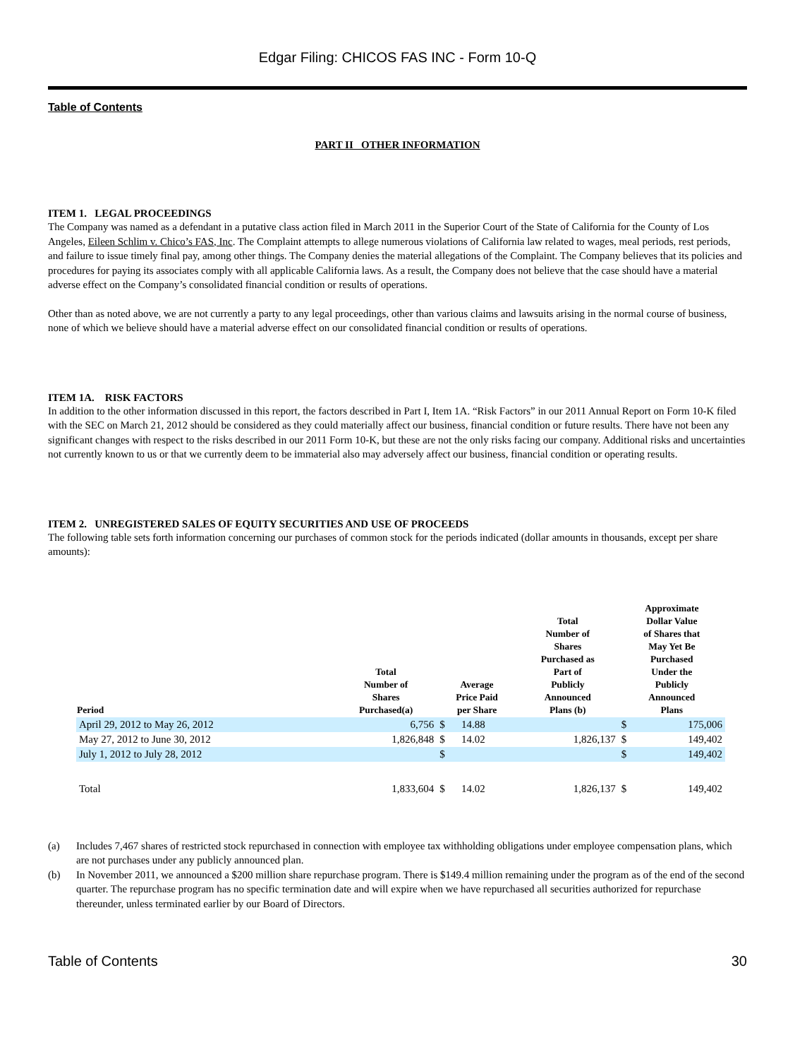Edgar Filing: CHICOS FAS INC - Form 10-Q
Table of Contents
PART II OTHER INFORMATION
ITEM 1. LEGAL PROCEEDINGS
The Company was named as a defendant in a putative class action filed in March 2011 in the Superior Court of the State of California for the County of Los Angeles, Eileen Schlim v. Chico’s FAS, Inc. The Complaint attempts to allege numerous violations of California law related to wages, meal periods, rest periods, and failure to issue timely final pay, among other things. The Company denies the material allegations of the Complaint. The Company believes that its policies and procedures for paying its associates comply with all applicable California laws. As a result, the Company does not believe that the case should have a material adverse effect on the Company’s consolidated financial condition or results of operations.
Other than as noted above, we are not currently a party to any legal proceedings, other than various claims and lawsuits arising in the normal course of business, none of which we believe should have a material adverse effect on our consolidated financial condition or results of operations.
ITEM 1A. RISK FACTORS
In addition to the other information discussed in this report, the factors described in Part I, Item 1A. “Risk Factors” in our 2011 Annual Report on Form 10-K filed with the SEC on March 21, 2012 should be considered as they could materially affect our business, financial condition or future results. There have not been any significant changes with respect to the risks described in our 2011 Form 10-K, but these are not the only risks facing our company. Additional risks and uncertainties not currently known to us or that we currently deem to be immaterial also may adversely affect our business, financial condition or operating results.
ITEM 2. UNREGISTERED SALES OF EQUITY SECURITIES AND USE OF PROCEEDS
The following table sets forth information concerning our purchases of common stock for the periods indicated (dollar amounts in thousands, except per share amounts):
| Period | Total Number of Shares Purchased(a) | Average Price Paid per Share | | Total Number of Shares Purchased as Part of Publicly Announced Plans (b) | Approximate Dollar Value of Shares that May Yet Be Purchased Under the Publicly Announced Plans | |
| --- | --- | --- | --- | --- | --- | --- |
| April 29, 2012 to May 26, 2012 | 6,756 | $ | 14.88 | | $ | 175,006 |
| May 27, 2012 to June 30, 2012 | 1,826,848 | $ | 14.02 | 1,826,137 | $ | 149,402 |
| July 1, 2012 to July 28, 2012 | | $ | | | $ | 149,402 |
| Total | 1,833,604 | $ | 14.02 | 1,826,137 | $ | 149,402 |
(a) Includes 7,467 shares of restricted stock repurchased in connection with employee tax withholding obligations under employee compensation plans, which are not purchases under any publicly announced plan.
(b) In November 2011, we announced a $200 million share repurchase program. There is $149.4 million remaining under the program as of the end of the second quarter. The repurchase program has no specific termination date and will expire when we have repurchased all securities authorized for repurchase thereunder, unless terminated earlier by our Board of Directors.
Table of Contents 30